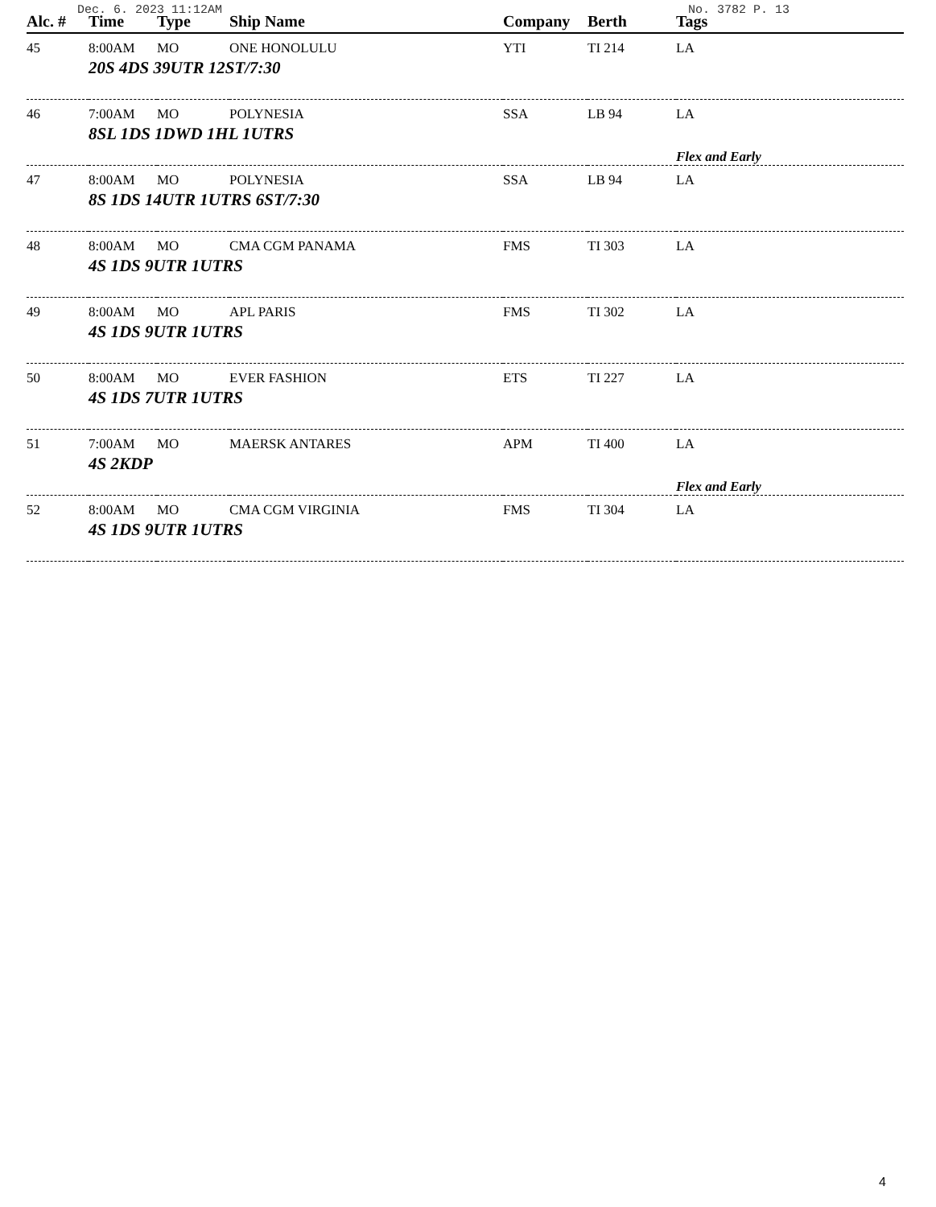Dec. 6. 2023 11:12AM No. 3782 P. 13
| Alc. # | Time | Type | Ship Name | Company | Berth | Tags |
| --- | --- | --- | --- | --- | --- | --- |
| 45 | 8:00AM | MO | ONE HONOLULU | YTI | TI 214 | LA |
| 20S 4DS 39UTR 12ST/7:30 | | | | | | |
| 46 | 7:00AM | MO | POLYNESIA | SSA | LB 94 | LA |
| 8SL 1DS 1DWD 1HL 1UTRS | | | | | | |
| | | | | | | Flex and Early |
| 47 | 8:00AM | MO | POLYNESIA | SSA | LB 94 | LA |
| 8S 1DS 14UTR 1UTRS 6ST/7:30 | | | | | | |
| 48 | 8:00AM | MO | CMA CGM PANAMA | FMS | TI 303 | LA |
| 4S 1DS 9UTR 1UTRS | | | | | | |
| 49 | 8:00AM | MO | APL PARIS | FMS | TI 302 | LA |
| 4S 1DS 9UTR 1UTRS | | | | | | |
| 50 | 8:00AM | MO | EVER FASHION | ETS | TI 227 | LA |
| 4S 1DS 7UTR 1UTRS | | | | | | |
| 51 | 7:00AM | MO | MAERSK ANTARES | APM | TI 400 | LA |
| 4S 2KDP | | | | | | |
| | | | | | | Flex and Early |
| 52 | 8:00AM | MO | CMA CGM VIRGINIA | FMS | TI 304 | LA |
| 4S 1DS 9UTR 1UTRS | | | | | | |
4